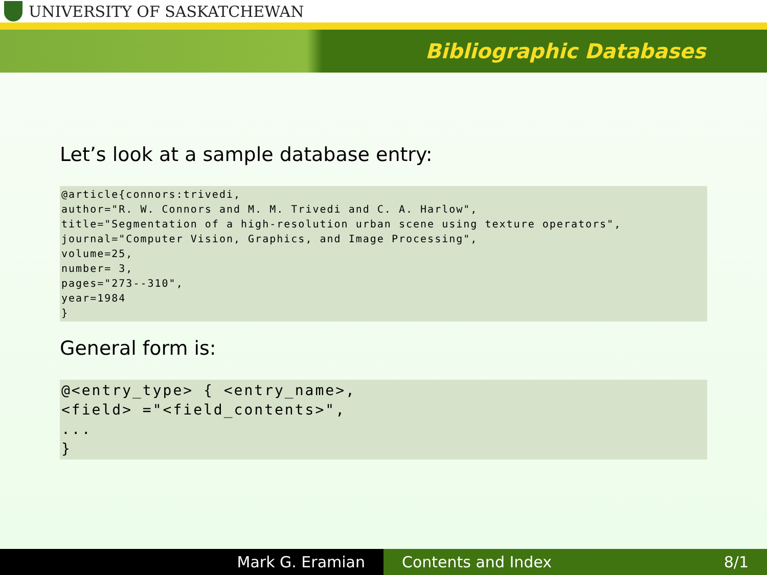UNIVERSITY OF SASKATCHEWAN
Bibliographic Databases
Let’s look at a sample database entry:
@article{connors:trivedi,
author="R. W. Connors and M. M. Trivedi and C. A. Harlow",
title="Segmentation of a high-resolution urban scene using texture operators",
journal="Computer Vision, Graphics, and Image Processing",
volume=25,
number= 3,
pages="273--310",
year=1984
}
General form is:
@<entry_type> { <entry_name>,
<field> ="<field_contents>",
...
}
Mark G. Eramian Contents and Index 8/1